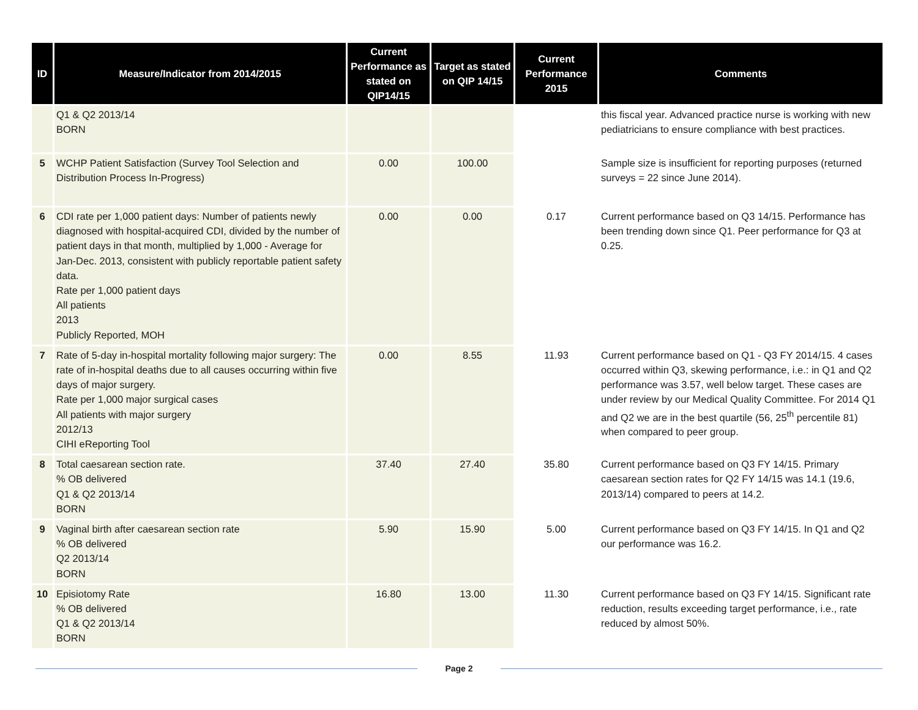| ID | Measure/Indicator from 2014/2015 | Current Performance as stated on QIP14/15 | Target as stated on QIP 14/15 | Current Performance 2015 | Comments |
| --- | --- | --- | --- | --- | --- |
| | Q1 & Q2 2013/14 BORN | | | | this fiscal year. Advanced practice nurse is working with new pediatricians to ensure compliance with best practices. |
| 5 | WCHP Patient Satisfaction (Survey Tool Selection and Distribution Process In-Progress) | 0.00 | 100.00 | | Sample size is insufficient for reporting purposes (returned surveys = 22 since June 2014). |
| 6 | CDI rate per 1,000 patient days: Number of patients newly diagnosed with hospital-acquired CDI, divided by the number of patient days in that month, multiplied by 1,000 - Average for Jan-Dec. 2013, consistent with publicly reportable patient safety data. Rate per 1,000 patient days All patients 2013 Publicly Reported, MOH | 0.00 | 0.00 | 0.17 | Current performance based on Q3 14/15. Performance has been trending down since Q1. Peer performance for Q3 at 0.25. |
| 7 | Rate of 5-day in-hospital mortality following major surgery: The rate of in-hospital deaths due to all causes occurring within five days of major surgery. Rate per 1,000 major surgical cases All patients with major surgery 2012/13 CIHI eReporting Tool | 0.00 | 8.55 | 11.93 | Current performance based on Q1 - Q3 FY 2014/15. 4 cases occurred within Q3, skewing performance, i.e.: in Q1 and Q2 performance was 3.57, well below target. These cases are under review by our Medical Quality Committee. For 2014 Q1 and Q2 we are in the best quartile (56, 25<sup>th</sup> percentile 81) when compared to peer group. |
| 8 | Total caesarean section rate. % OB delivered Q1 & Q2 2013/14 BORN | 37.40 | 27.40 | 35.80 | Current performance based on Q3 FY 14/15. Primary caesarean section rates for Q2 FY 14/15 was 14.1 (19.6, 2013/14) compared to peers at 14.2. |
| 9 | Vaginal birth after caesarean section rate % OB delivered Q2 2013/14 BORN | 5.90 | 15.90 | 5.00 | Current performance based on Q3 FY 14/15. In Q1 and Q2 our performance was 16.2. |
| 10 | Episiotomy Rate % OB delivered Q1 & Q2 2013/14 BORN | 16.80 | 13.00 | 11.30 | Current performance based on Q3 FY 14/15. Significant rate reduction, results exceeding target performance, i.e., rate reduced by almost 50%. |
Page 2